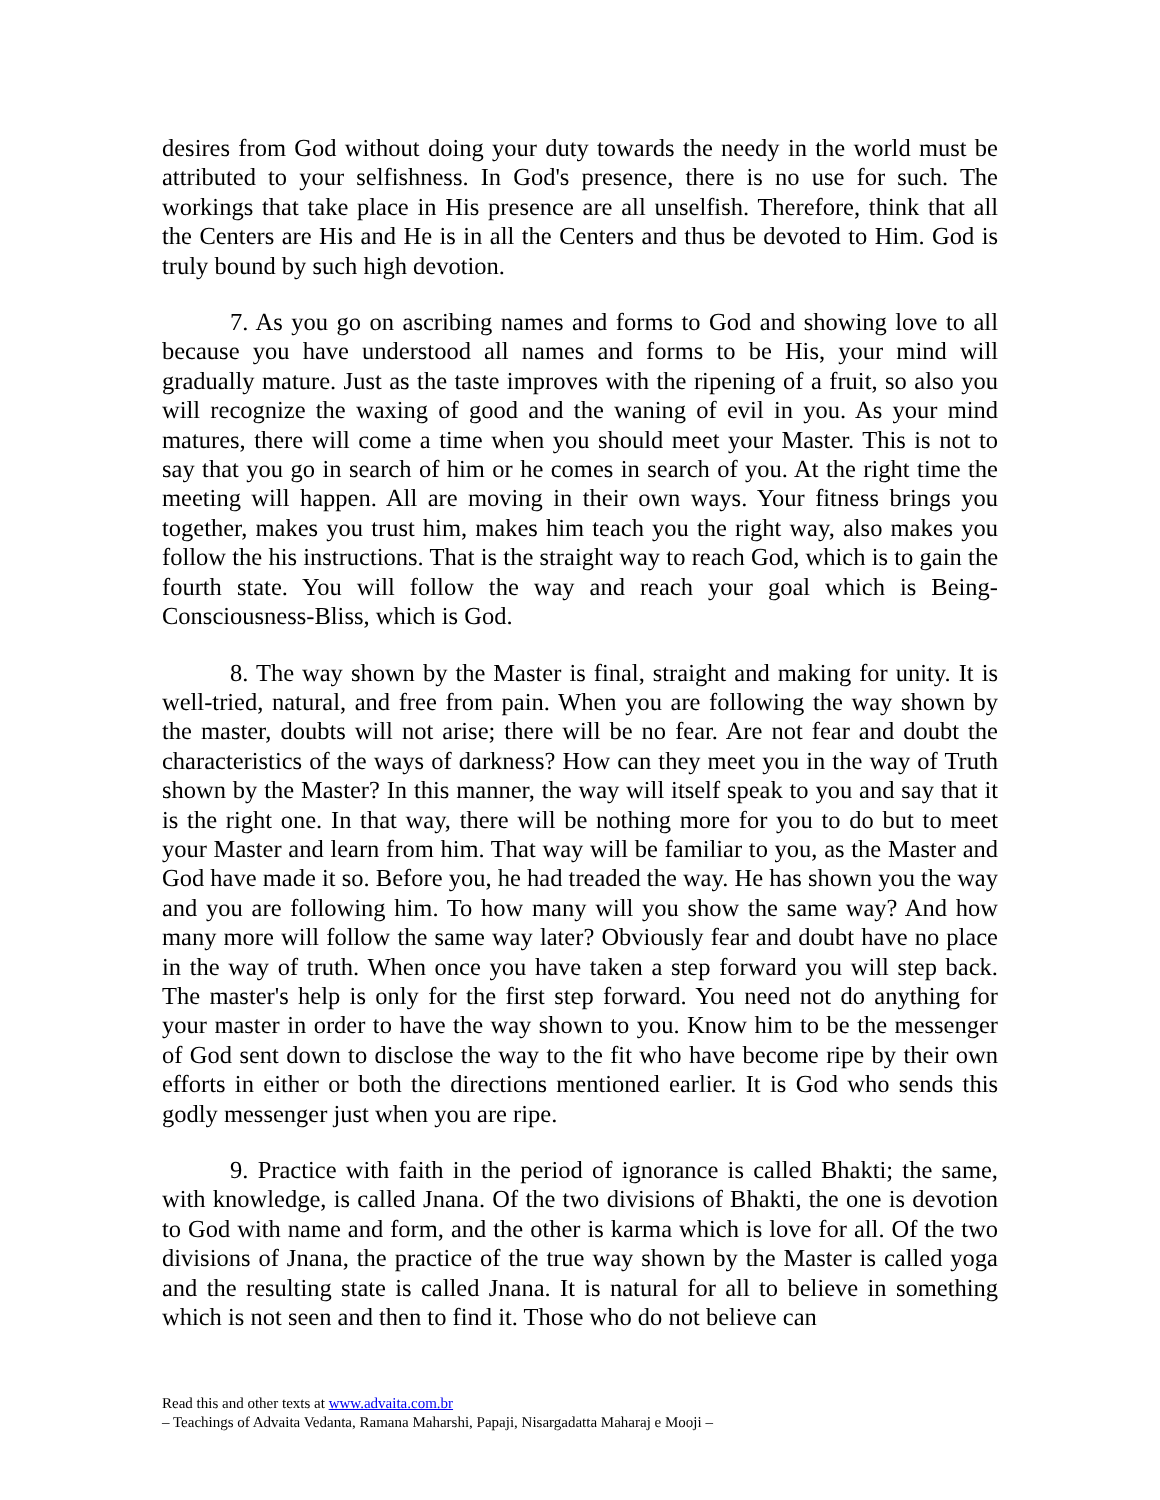desires from God without doing your duty towards the needy in the world must be attributed to your selfishness. In God's presence, there is no use for such. The workings that take place in His presence are all unselfish. Therefore, think that all the Centers are His and He is in all the Centers and thus be devoted to Him. God is truly bound by such high devotion.
7. As you go on ascribing names and forms to God and showing love to all because you have understood all names and forms to be His, your mind will gradually mature. Just as the taste improves with the ripening of a fruit, so also you will recognize the waxing of good and the waning of evil in you. As your mind matures, there will come a time when you should meet your Master. This is not to say that you go in search of him or he comes in search of you. At the right time the meeting will happen. All are moving in their own ways. Your fitness brings you together, makes you trust him, makes him teach you the right way, also makes you follow the his instructions. That is the straight way to reach God, which is to gain the fourth state. You will follow the way and reach your goal which is Being-Consciousness-Bliss, which is God.
8. The way shown by the Master is final, straight and making for unity. It is well-tried, natural, and free from pain. When you are following the way shown by the master, doubts will not arise; there will be no fear. Are not fear and doubt the characteristics of the ways of darkness? How can they meet you in the way of Truth shown by the Master? In this manner, the way will itself speak to you and say that it is the right one. In that way, there will be nothing more for you to do but to meet your Master and learn from him. That way will be familiar to you, as the Master and God have made it so. Before you, he had treaded the way. He has shown you the way and you are following him. To how many will you show the same way? And how many more will follow the same way later? Obviously fear and doubt have no place in the way of truth. When once you have taken a step forward you will step back. The master's help is only for the first step forward. You need not do anything for your master in order to have the way shown to you. Know him to be the messenger of God sent down to disclose the way to the fit who have become ripe by their own efforts in either or both the directions mentioned earlier. It is God who sends this godly messenger just when you are ripe.
9. Practice with faith in the period of ignorance is called Bhakti; the same, with knowledge, is called Jnana. Of the two divisions of Bhakti, the one is devotion to God with name and form, and the other is karma which is love for all. Of the two divisions of Jnana, the practice of the true way shown by the Master is called yoga and the resulting state is called Jnana. It is natural for all to believe in something which is not seen and then to find it. Those who do not believe can
Read this and other texts at www.advaita.com.br
– Teachings of Advaita Vedanta, Ramana Maharshi, Papaji, Nisargadatta Maharaj e Mooji –